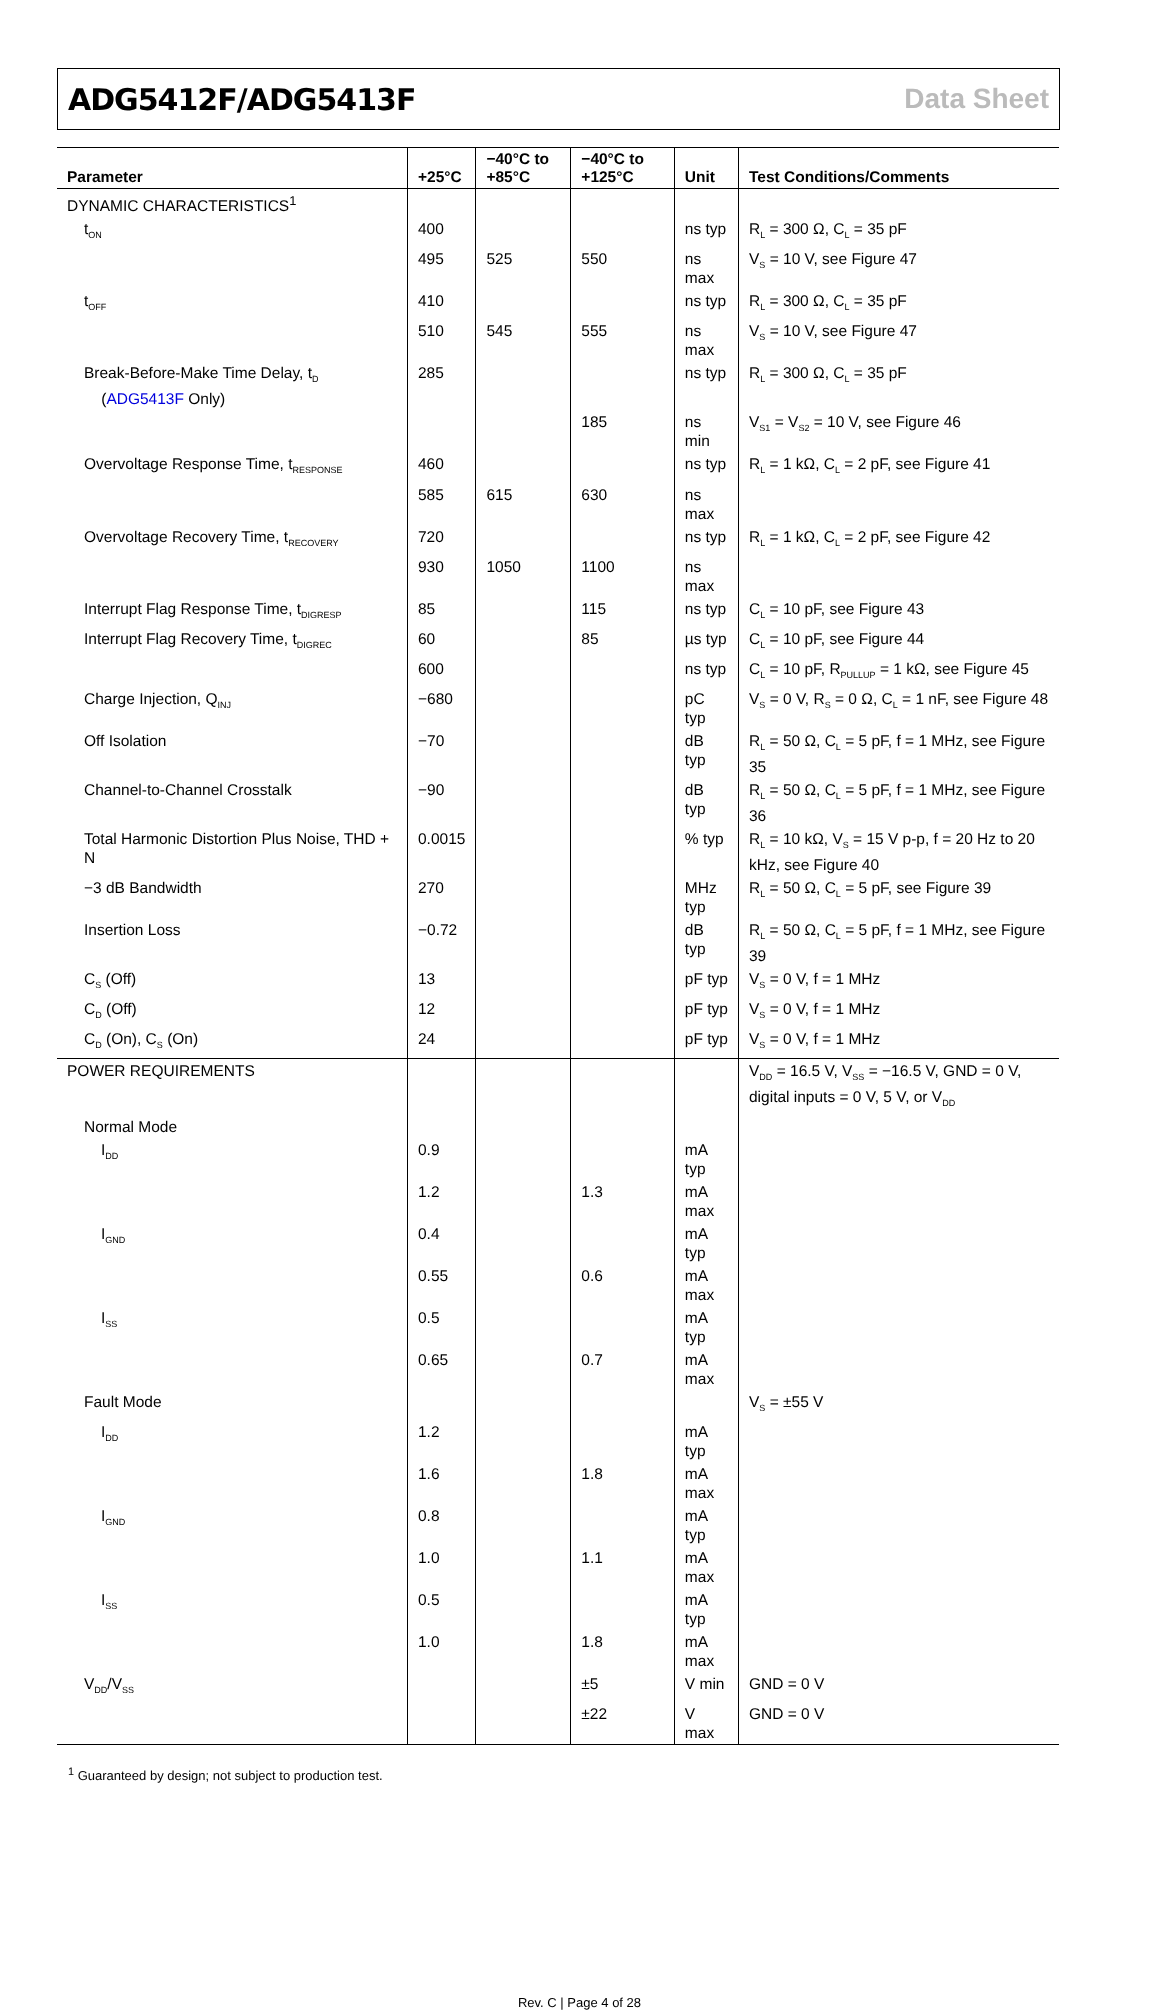ADG5412F/ADG5413F Data Sheet
| Parameter | +25°C | −40°C to +85°C | −40°C to +125°C | Unit | Test Conditions/Comments |
| --- | --- | --- | --- | --- | --- |
| DYNAMIC CHARACTERISTICS<sup>1</sup> | | | | | |
| t<sub>ON</sub> | 400 | | | ns typ | R<sub>L</sub> = 300 Ω, C<sub>L</sub> = 35 pF |
| | 495 | 525 | 550 | ns max | V<sub>S</sub> = 10 V, see Figure 47 |
| t<sub>OFF</sub> | 410 | | | ns typ | R<sub>L</sub> = 300 Ω, C<sub>L</sub> = 35 pF |
| | 510 | 545 | 555 | ns max | V<sub>S</sub> = 10 V, see Figure 47 |
| Break-Before-Make Time Delay, t<sub>D</sub> ( ADG5413F Only) | 285 | | | ns typ | R<sub>L</sub> = 300 Ω, C<sub>L</sub> = 35 pF |
| | | | 185 | ns min | V<sub>S1</sub> = V<sub>S2</sub> = 10 V, see Figure 46 |
| Overvoltage Response Time, t<sub>RESPONSE</sub> | 460 | | | ns typ | R<sub>L</sub> = 1 kΩ, C<sub>L</sub> = 2 pF, see Figure 41 |
| | 585 | 615 | 630 | ns max | |
| Overvoltage Recovery Time, t<sub>RECOVERY</sub> | 720 | | | ns typ | R<sub>L</sub> = 1 kΩ, C<sub>L</sub> = 2 pF, see Figure 42 |
| | 930 | 1050 | 1100 | ns max | |
| Interrupt Flag Response Time, t<sub>DIGRESP</sub> | 85 | | 115 | ns typ | C<sub>L</sub> = 10 pF, see Figure 43 |
| Interrupt Flag Recovery Time, t<sub>DIGREC</sub> | 60 | | 85 | µs typ | C<sub>L</sub> = 10 pF, see Figure 44 |
| | 600 | | | ns typ | C<sub>L</sub> = 10 pF, R<sub>PULLUP</sub> = 1 kΩ, see Figure 45 |
| Charge Injection, Q<sub>INJ</sub> | −680 | | | pC typ | V<sub>S</sub> = 0 V, R<sub>S</sub> = 0 Ω, C<sub>L</sub> = 1 nF, see Figure 48 |
| Off Isolation | −70 | | | dB typ | R<sub>L</sub> = 50 Ω, C<sub>L</sub> = 5 pF, f = 1 MHz, see Figure 35 |
| Channel-to-Channel Crosstalk | −90 | | | dB typ | R<sub>L</sub> = 50 Ω, C<sub>L</sub> = 5 pF, f = 1 MHz, see Figure 36 |
| Total Harmonic Distortion Plus Noise, THD + N | 0.0015 | | | % typ | R<sub>L</sub> = 10 kΩ, V<sub>S</sub> = 15 V p-p, f = 20 Hz to 20 kHz, see Figure 40 |
| −3 dB Bandwidth | 270 | | | MHz typ | R<sub>L</sub> = 50 Ω, C<sub>L</sub> = 5 pF, see Figure 39 |
| Insertion Loss | −0.72 | | | dB typ | R<sub>L</sub> = 50 Ω, C<sub>L</sub> = 5 pF, f = 1 MHz, see Figure 39 |
| C<sub>S</sub> (Off) | 13 | | | pF typ | V<sub>S</sub> = 0 V, f = 1 MHz |
| C<sub>D</sub> (Off) | 12 | | | pF typ | V<sub>S</sub> = 0 V, f = 1 MHz |
| C<sub>D</sub> (On), C<sub>S</sub> (On) | 24 | | | pF typ | V<sub>S</sub> = 0 V, f = 1 MHz |
| POWER REQUIREMENTS | | | | | V<sub>DD</sub> = 16.5 V, V<sub>SS</sub> = −16.5 V, GND = 0 V, digital inputs = 0 V, 5 V, or V<sub>DD</sub> |
| Normal Mode | | | | | |
| I<sub>DD</sub> | 0.9 | | | mA typ | |
| | 1.2 | | 1.3 | mA max | |
| I<sub>GND</sub> | 0.4 | | | mA typ | |
| | 0.55 | | 0.6 | mA max | |
| I<sub>SS</sub> | 0.5 | | | mA typ | |
| | 0.65 | | 0.7 | mA max | |
| Fault Mode | | | | | V<sub>S</sub> = ±55 V |
| I<sub>DD</sub> | 1.2 | | | mA typ | |
| | 1.6 | | 1.8 | mA max | |
| I<sub>GND</sub> | 0.8 | | | mA typ | |
| | 1.0 | | 1.1 | mA max | |
| I<sub>SS</sub> | 0.5 | | | mA typ | |
| | 1.0 | | 1.8 | mA max | |
| V<sub>DD</sub>/V<sub>SS</sub> | | | ±5 | V min | GND = 0 V |
| | | | ±22 | V max | GND = 0 V |
<sup>1</sup> Guaranteed by design; not subject to production test.
Rev. C | Page 4 of 28